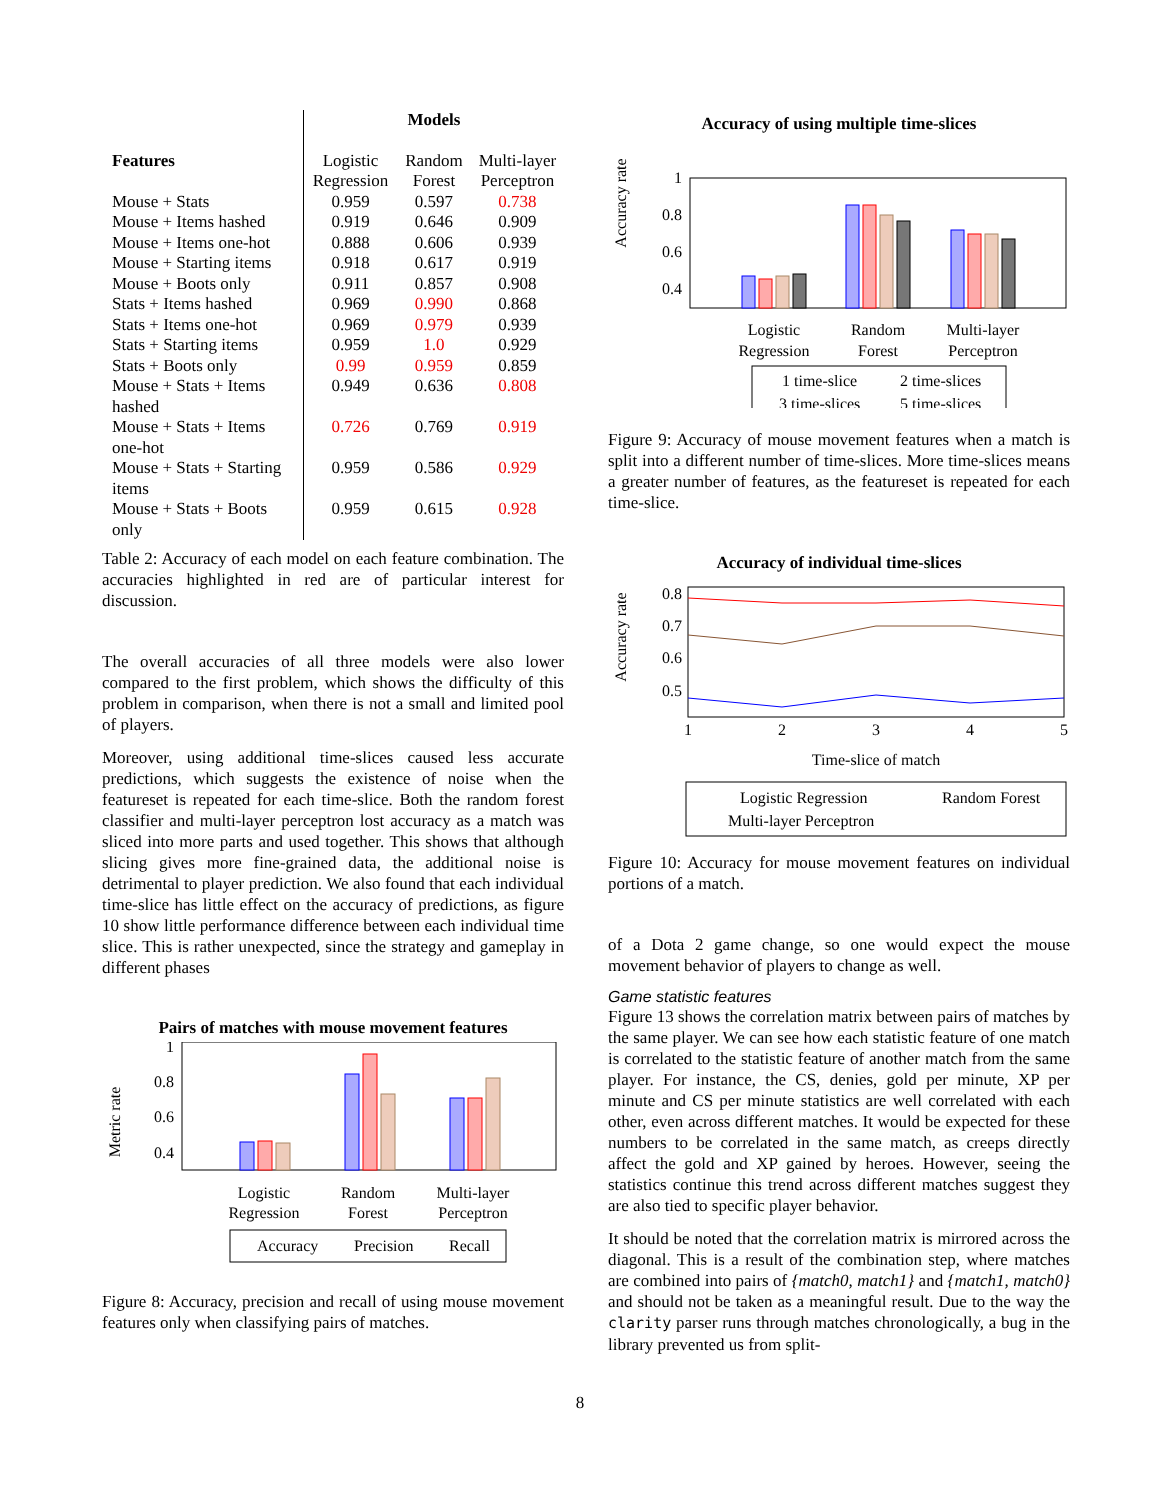| | Models | | |
| --- | --- | --- | --- |
| Features | Logistic Regression | Random Forest | Multi-layer Perceptron |
| Mouse + Stats | 0.959 | 0.597 | 0.738 |
| Mouse + Items hashed | 0.919 | 0.646 | 0.909 |
| Mouse + Items one-hot | 0.888 | 0.606 | 0.939 |
| Mouse + Starting items | 0.918 | 0.617 | 0.919 |
| Mouse + Boots only | 0.911 | 0.857 | 0.908 |
| Stats + Items hashed | 0.969 | 0.990 | 0.868 |
| Stats + Items one-hot | 0.969 | 0.979 | 0.939 |
| Stats + Starting items | 0.959 | 1.0 | 0.929 |
| Stats + Boots only | 0.99 | 0.959 | 0.859 |
| Mouse + Stats + Items hashed | 0.949 | 0.636 | 0.808 |
| Mouse + Stats + Items one-hot | 0.726 | 0.769 | 0.919 |
| Mouse + Stats + Starting items | 0.959 | 0.586 | 0.929 |
| Mouse + Stats + Boots only | 0.959 | 0.615 | 0.928 |
Table 2: Accuracy of each model on each feature combination. The accuracies highlighted in red are of particular interest for discussion.
The overall accuracies of all three models were also lower compared to the first problem, which shows the difficulty of this problem in comparison, when there is not a small and limited pool of players.
Moreover, using additional time-slices caused less accurate predictions, which suggests the existence of noise when the featureset is repeated for each time-slice. Both the random forest classifier and multi-layer perceptron lost accuracy as a match was sliced into more parts and used together. This shows that although slicing gives more fine-grained data, the additional noise is detrimental to player prediction. We also found that each individual time-slice has little effect on the accuracy of predictions, as figure 10 show little performance difference between each individual time slice. This is rather unexpected, since the strategy and gameplay in different phases
Pairs of matches with mouse movement features
Metric rate
1
0.8
0.6
0.4
Logistic
Regression
Random
Forest
Multi-layer
Perceptron
Accuracy
Precision
Recall
Figure 8: Accuracy, precision and recall of using mouse movement features only when classifying pairs of matches.
Accuracy of using multiple time-slices
Accuracy rate
1
0.8
0.6
0.4
Logistic
Regression
Random
Forest
Multi-layer
Perceptron
1 time-slice
2 time-slices
3 time-slices
5 time-slices
Figure 9: Accuracy of mouse movement features when a match is split into a different number of time-slices. More time-slices means a greater number of features, as the featureset is repeated for each time-slice.
Accuracy of individual time-slices
Accuracy rate
0.8
0.7
0.6
0.5
1
2
3
4
5
Time-slice of match
Logistic Regression
Random Forest
Multi-layer Perceptron
Figure 10: Accuracy for mouse movement features on individual portions of a match.
of a Dota 2 game change, so one would expect the mouse movement behavior of players to change as well.
Game statistic features
Figure 13 shows the correlation matrix between pairs of matches by the same player. We can see how each statistic feature of one match is correlated to the statistic feature of another match from the same player. For instance, the CS, denies, gold per minute, XP per minute and CS per minute statistics are well correlated with each other, even across different matches. It would be expected for these numbers to be correlated in the same match, as creeps directly affect the gold and XP gained by heroes. However, seeing the statistics continue this trend across different matches suggest they are also tied to specific player behavior.
It should be noted that the correlation matrix is mirrored across the diagonal. This is a result of the combination step, where matches are combined into pairs of {match0, match1} and {match1, match0} and should not be taken as a meaningful result. Due to the way the clarity parser runs through matches chronologically, a bug in the library prevented us from split-
8